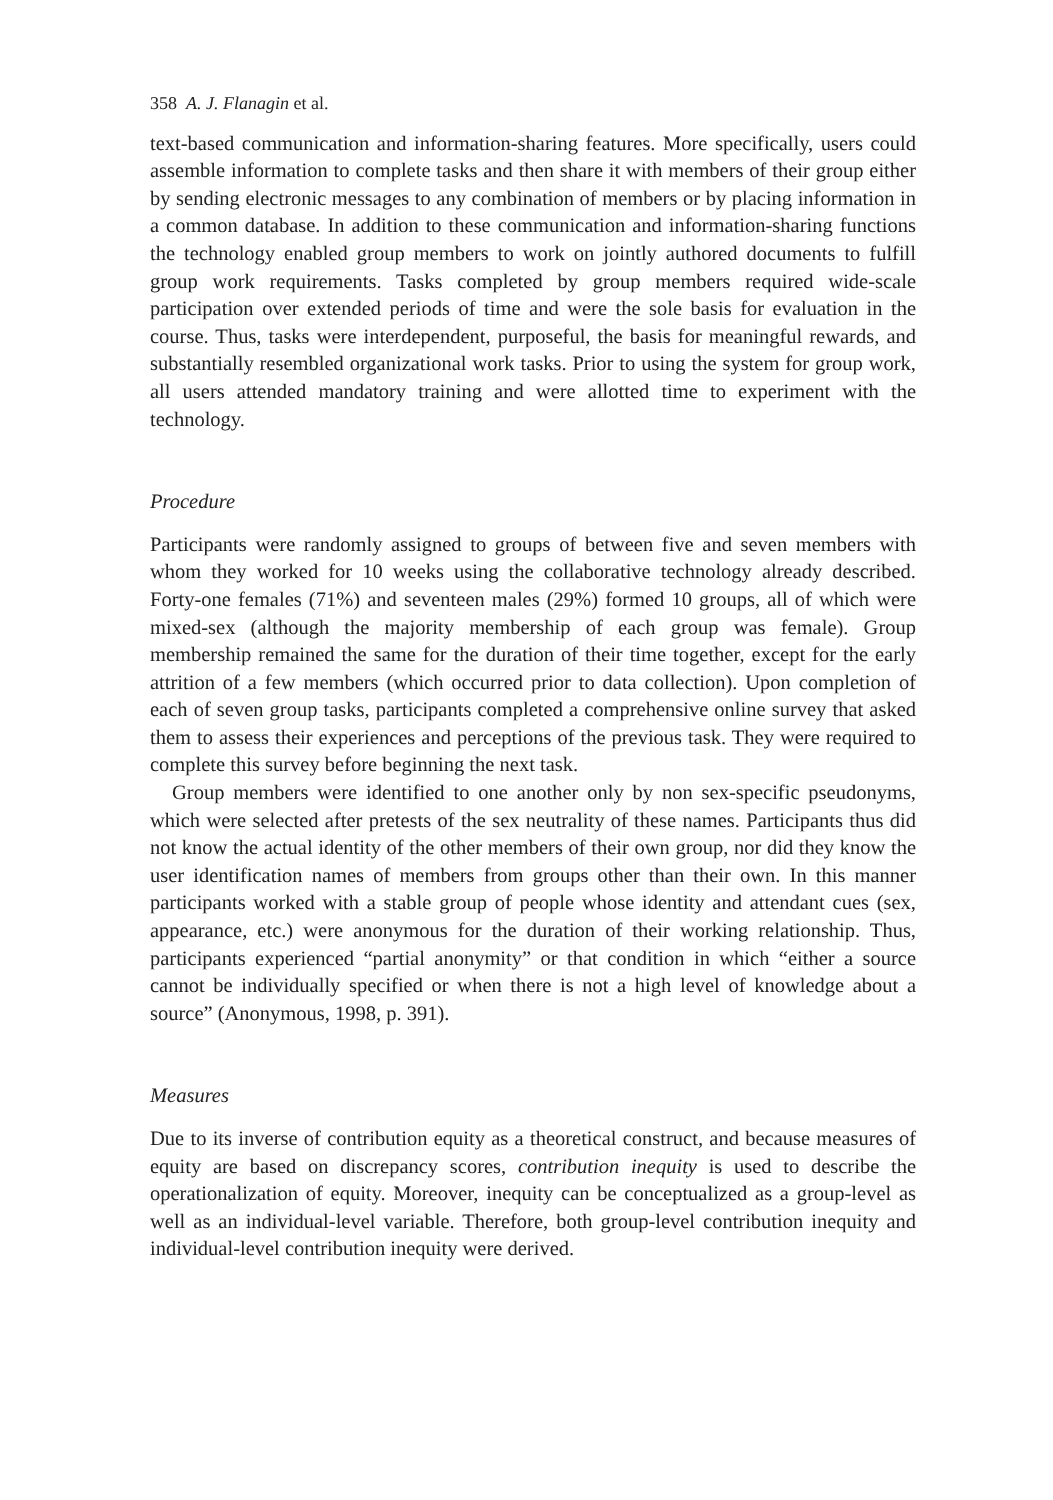358 A. J. Flanagin et al.
text-based communication and information-sharing features. More specifically, users could assemble information to complete tasks and then share it with members of their group either by sending electronic messages to any combination of members or by placing information in a common database. In addition to these communication and information-sharing functions the technology enabled group members to work on jointly authored documents to fulfill group work requirements. Tasks completed by group members required wide-scale participation over extended periods of time and were the sole basis for evaluation in the course. Thus, tasks were interdependent, purposeful, the basis for meaningful rewards, and substantially resembled organizational work tasks. Prior to using the system for group work, all users attended mandatory training and were allotted time to experiment with the technology.
Procedure
Participants were randomly assigned to groups of between five and seven members with whom they worked for 10 weeks using the collaborative technology already described. Forty-one females (71%) and seventeen males (29%) formed 10 groups, all of which were mixed-sex (although the majority membership of each group was female). Group membership remained the same for the duration of their time together, except for the early attrition of a few members (which occurred prior to data collection). Upon completion of each of seven group tasks, participants completed a comprehensive online survey that asked them to assess their experiences and perceptions of the previous task. They were required to complete this survey before beginning the next task.
Group members were identified to one another only by non sex-specific pseudonyms, which were selected after pretests of the sex neutrality of these names. Participants thus did not know the actual identity of the other members of their own group, nor did they know the user identification names of members from groups other than their own. In this manner participants worked with a stable group of people whose identity and attendant cues (sex, appearance, etc.) were anonymous for the duration of their working relationship. Thus, participants experienced “partial anonymity” or that condition in which “either a source cannot be individually specified or when there is not a high level of knowledge about a source” (Anonymous, 1998, p. 391).
Measures
Due to its inverse of contribution equity as a theoretical construct, and because measures of equity are based on discrepancy scores, contribution inequity is used to describe the operationalization of equity. Moreover, inequity can be conceptualized as a group-level as well as an individual-level variable. Therefore, both group-level contribution inequity and individual-level contribution inequity were derived.